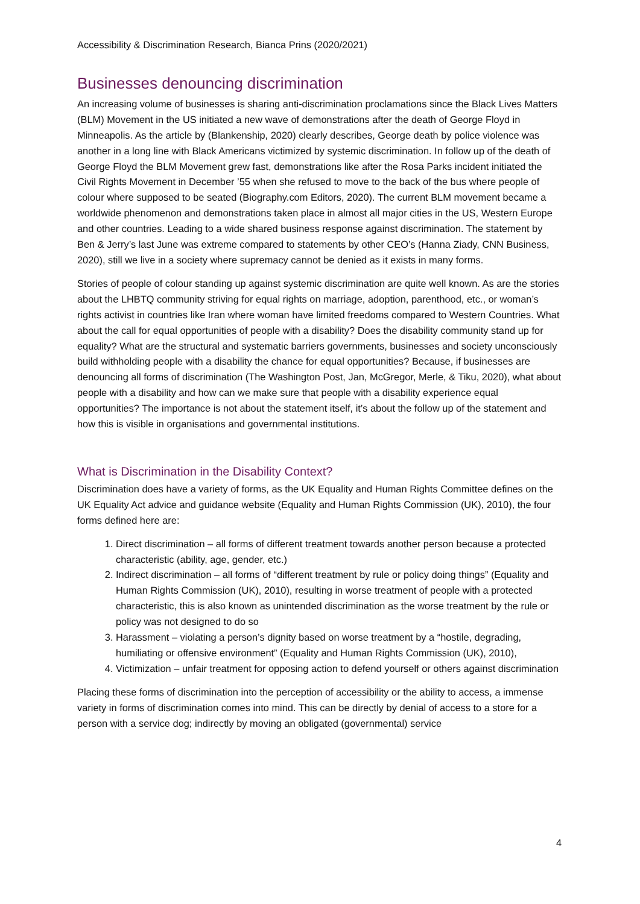Accessibility & Discrimination Research, Bianca Prins (2020/2021)
Businesses denouncing discrimination
An increasing volume of businesses is sharing anti-discrimination proclamations since the Black Lives Matters (BLM) Movement in the US initiated a new wave of demonstrations after the death of George Floyd in Minneapolis. As the article by (Blankenship, 2020) clearly describes, George death by police violence was another in a long line with Black Americans victimized by systemic discrimination. In follow up of the death of George Floyd the BLM Movement grew fast, demonstrations like after the Rosa Parks incident initiated the Civil Rights Movement in December ’55 when she refused to move to the back of the bus where people of colour where supposed to be seated (Biography.com Editors, 2020). The current BLM movement became a worldwide phenomenon and demonstrations taken place in almost all major cities in the US, Western Europe and other countries. Leading to a wide shared business response against discrimination. The statement by Ben & Jerry’s last June was extreme compared to statements by other CEO’s (Hanna Ziady, CNN Business, 2020), still we live in a society where supremacy cannot be denied as it exists in many forms.
Stories of people of colour standing up against systemic discrimination are quite well known. As are the stories about the LHBTQ community striving for equal rights on marriage, adoption, parenthood, etc., or woman’s rights activist in countries like Iran where woman have limited freedoms compared to Western Countries. What about the call for equal opportunities of people with a disability? Does the disability community stand up for equality? What are the structural and systematic barriers governments, businesses and society unconsciously build withholding people with a disability the chance for equal opportunities? Because, if businesses are denouncing all forms of discrimination (The Washington Post, Jan, McGregor, Merle, & Tiku, 2020), what about people with a disability and how can we make sure that people with a disability experience equal opportunities? The importance is not about the statement itself, it’s about the follow up of the statement and how this is visible in organisations and governmental institutions.
What is Discrimination in the Disability Context?
Discrimination does have a variety of forms, as the UK Equality and Human Rights Committee defines on the UK Equality Act advice and guidance website (Equality and Human Rights Commission (UK), 2010), the four forms defined here are:
1. Direct discrimination – all forms of different treatment towards another person because a protected characteristic (ability, age, gender, etc.)
2. Indirect discrimination – all forms of “different treatment by rule or policy doing things” (Equality and Human Rights Commission (UK), 2010), resulting in worse treatment of people with a protected characteristic, this is also known as unintended discrimination as the worse treatment by the rule or policy was not designed to do so
3. Harassment – violating a person’s dignity based on worse treatment by a “hostile, degrading, humiliating or offensive environment” (Equality and Human Rights Commission (UK), 2010),
4. Victimization – unfair treatment for opposing action to defend yourself or others against discrimination
Placing these forms of discrimination into the perception of accessibility or the ability to access, a immense variety in forms of discrimination comes into mind. This can be directly by denial of access to a store for a person with a service dog; indirectly by moving an obligated (governmental) service
4